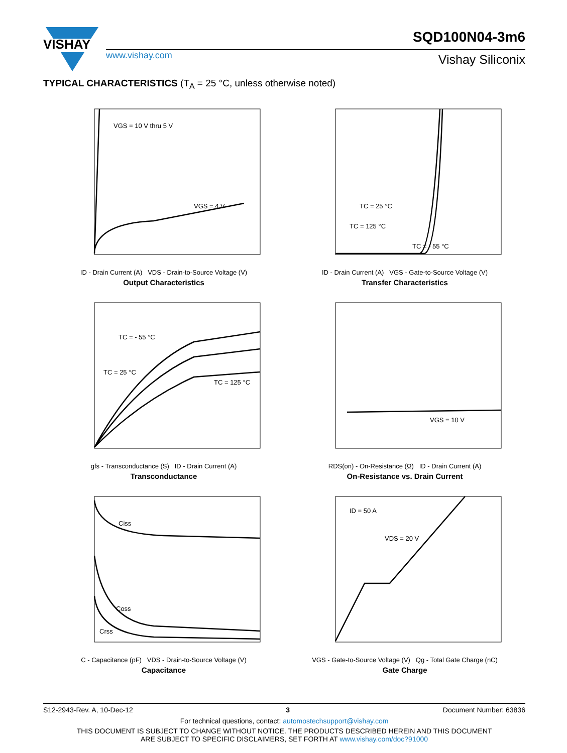VISHAY
SQD100N04-3m6
www.vishay.com Vishay Siliconix
TYPICAL CHARACTERISTICS (T<sub>A</sub> = 25 °C, unless otherwise noted)
VGS = 10 V thru 5 V
VGS = 4 V
ID - Drain Current (A) VDS - Drain-to-Source Voltage (V)
Output Characteristics
TC = 25 °C
TC = 125 °C
TC = - 55 °C
ID - Drain Current (A) VGS - Gate-to-Source Voltage (V)
Transfer Characteristics
TC = - 55 °C
TC = 25 °C
TC = 125 °C
gfs - Transconductance (S) ID - Drain Current (A)
Transconductance
VGS = 10 V
RDS(on) - On-Resistance (Ω) ID - Drain Current (A)
On-Resistance vs. Drain Current
Ciss
Coss
Crss
C - Capacitance (pF) VDS - Drain-to-Source Voltage (V)
Capacitance
ID = 50 A
VDS = 20 V
VGS - Gate-to-Source Voltage (V) Qg - Total Gate Charge (nC)
Gate Charge
S12-2943-Rev. A, 10-Dec-12 3 Document Number: 63836
For technical questions, contact: automostechsupport@vishay.com
THIS DOCUMENT IS SUBJECT TO CHANGE WITHOUT NOTICE. THE PRODUCTS DESCRIBED HEREIN AND THIS DOCUMENT
ARE SUBJECT TO SPECIFIC DISCLAIMERS, SET FORTH AT www.vishay.com/doc?91000